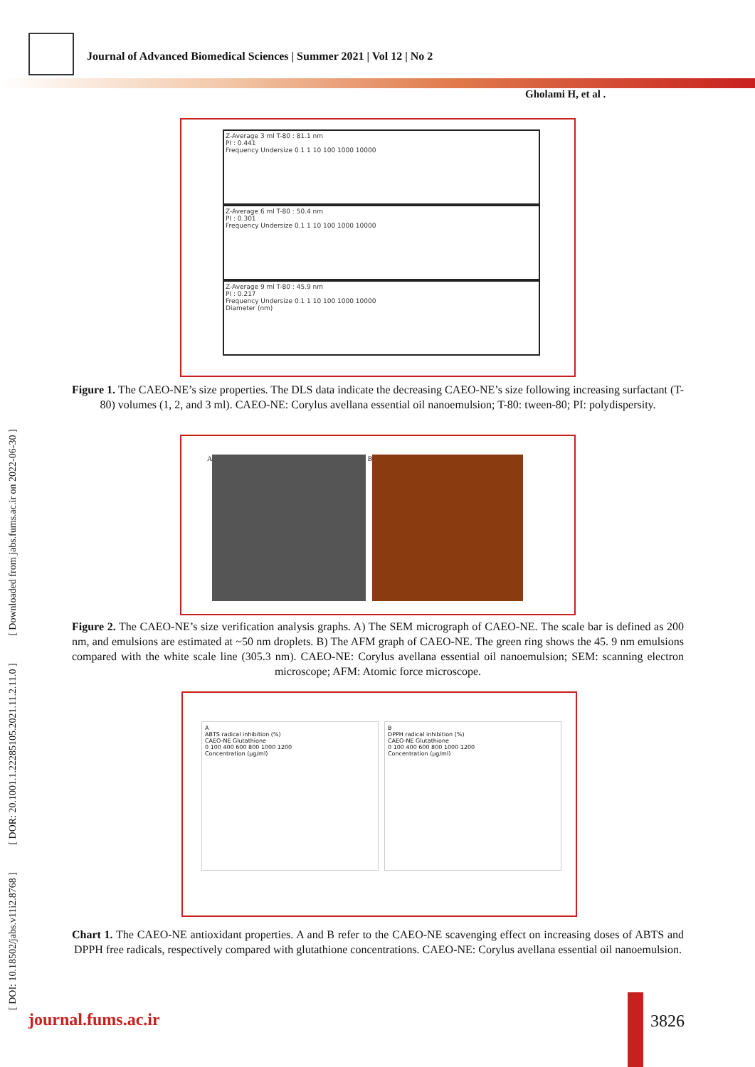Journal of Advanced Biomedical Sciences | Summer 2021 | Vol 12 | No 2
Gholami H, et al .
[ DOI: 10.18502/jabs.v11i2.8768 ] [ DOR: 20.1001.1.22285105.2021.11.2.11.0 ] [ Downloaded from jabs.fums.ac.ir on 2022-06-30 ]
Z-Average 3 ml T-80 : 81.1 nm
PI : 0.441
Frequency Undersize 0.1 1 10 100 1000 10000
Z-Average 6 ml T-80 : 50.4 nm
PI : 0.301
Frequency Undersize 0.1 1 10 100 1000 10000
Z-Average 9 ml T-80 : 45.9 nm
PI : 0.217
Frequency Undersize 0.1 1 10 100 1000 10000
Diameter (nm)
Figure 1. The CAEO-NE’s size properties. The DLS data indicate the decreasing CAEO-NE’s size following increasing surfactant (T-80) volumes (1, 2, and 3 ml). CAEO-NE: Corylus avellana essential oil nanoemulsion; T-80: tween-80; PI: polydispersity.
A B
Figure 2. The CAEO-NE’s size verification analysis graphs. A) The SEM micrograph of CAEO-NE. The scale bar is defined as 200 nm, and emulsions are estimated at ~50 nm droplets. B) The AFM graph of CAEO-NE. The green ring shows the 45. 9 nm emulsions compared with the white scale line (305.3 nm). CAEO-NE: Corylus avellana essential oil nanoemulsion; SEM: scanning electron microscope; AFM: Atomic force microscope.
A
ABTS radical inhibition (%)
CAEO-NE Glutathione
0 100 400 600 800 1000 1200
Concentration (µg/ml)
B
DPPH radical inhibition (%)
CAEO-NE Glutathione
0 100 400 600 800 1000 1200
Concentration (µg/ml)
Chart 1. The CAEO-NE antioxidant properties. A and B refer to the CAEO-NE scavenging effect on increasing doses of ABTS and DPPH free radicals, respectively compared with glutathione concentrations. CAEO-NE: Corylus avellana essential oil nanoemulsion.
journal.fums.ac.ir 3826